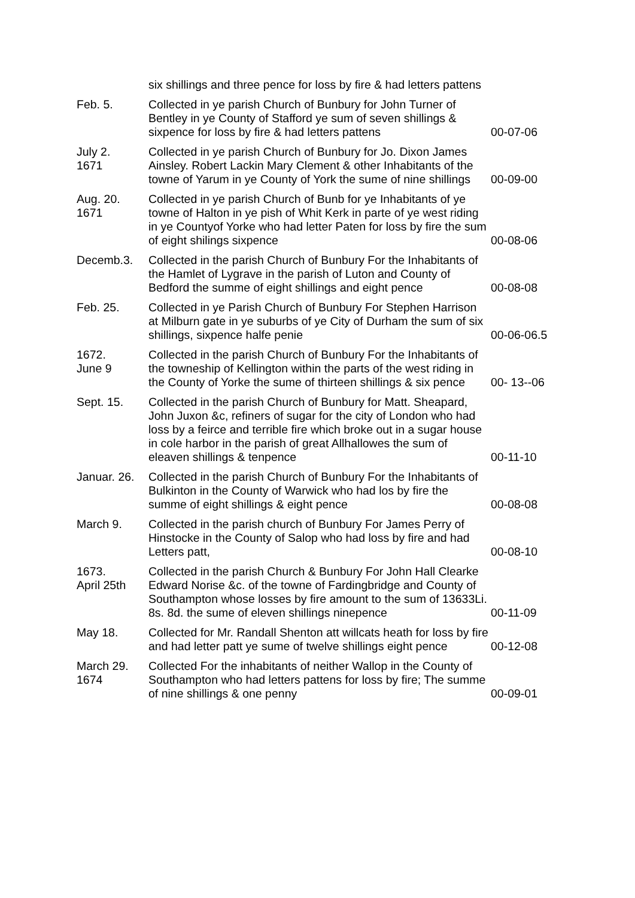| | six shillings and three pence for loss by fire & had letters pattens | |
| Feb. 5. | Collected in ye parish Church of Bunbury for John Turner of Bentley in ye County of Stafford ye sum of seven shillings & sixpence for loss by fire & had letters pattens | 00-07-06 |
| July 2. 1671 | Collected in ye parish Church of Bunbury for Jo. Dixon James Ainsley. Robert Lackin Mary Clement & other Inhabitants of the towne of Yarum in ye County of York the sume of nine shillings | 00-09-00 |
| Aug. 20. 1671 | Collected in ye parish Church of Bunb for ye Inhabitants of ye towne of Halton in ye pish of Whit Kerk in parte of ye west riding in ye Countyof Yorke who had letter Paten for loss by fire the sum of eight shilings sixpence | 00-08-06 |
| Decemb.3. | Collected in the parish Church of Bunbury For the Inhabitants of the Hamlet of Lygrave in the parish of Luton and County of Bedford the summe of eight shillings and eight pence | 00-08-08 |
| Feb. 25. | Collected in ye Parish Church of Bunbury For Stephen Harrison at Milburn gate in ye suburbs of ye City of Durham the sum of six shillings, sixpence halfe penie | 00-06-06.5 |
| 1672. June 9 | Collected in the parish Church of Bunbury For the Inhabitants of the towneship of Kellington within the parts of the west riding in the County of Yorke the sume of thirteen shillings & six pence | 00- 13--06 |
| Sept. 15. | Collected in the parish Church of Bunbury for Matt. Sheapard, John Juxon &c, refiners of sugar for the city of London who had loss by a feirce and terrible fire which broke out in a sugar house in cole harbor in the parish of great Allhallowes the sum of eleaven shillings & tenpence | 00-11-10 |
| Januar. 26. | Collected in the parish Church of Bunbury For the Inhabitants of Bulkinton in the County of Warwick who had los by fire the summe of eight shillings & eight pence | 00-08-08 |
| March 9. | Collected in the parish church of Bunbury For James Perry of Hinstocke in the County of Salop who had loss by fire and had Letters patt, | 00-08-10 |
| 1673. April 25th | Collected in the parish Church & Bunbury For John Hall Clearke Edward Norise &c. of the towne of Fardingbridge and County of Southampton whose losses by fire amount to the sum of 13633Li. 8s. 8d. the sume of eleven shillings ninepence | 00-11-09 |
| May 18. | Collected for Mr. Randall Shenton att willcats heath for loss by fire and had letter patt ye sume of twelve shillings eight pence | 00-12-08 |
| March 29. 1674 | Collected For the inhabitants of neither Wallop in the County of Southampton who had letters pattens for loss by fire; The summe of nine shillings & one penny | 00-09-01 |